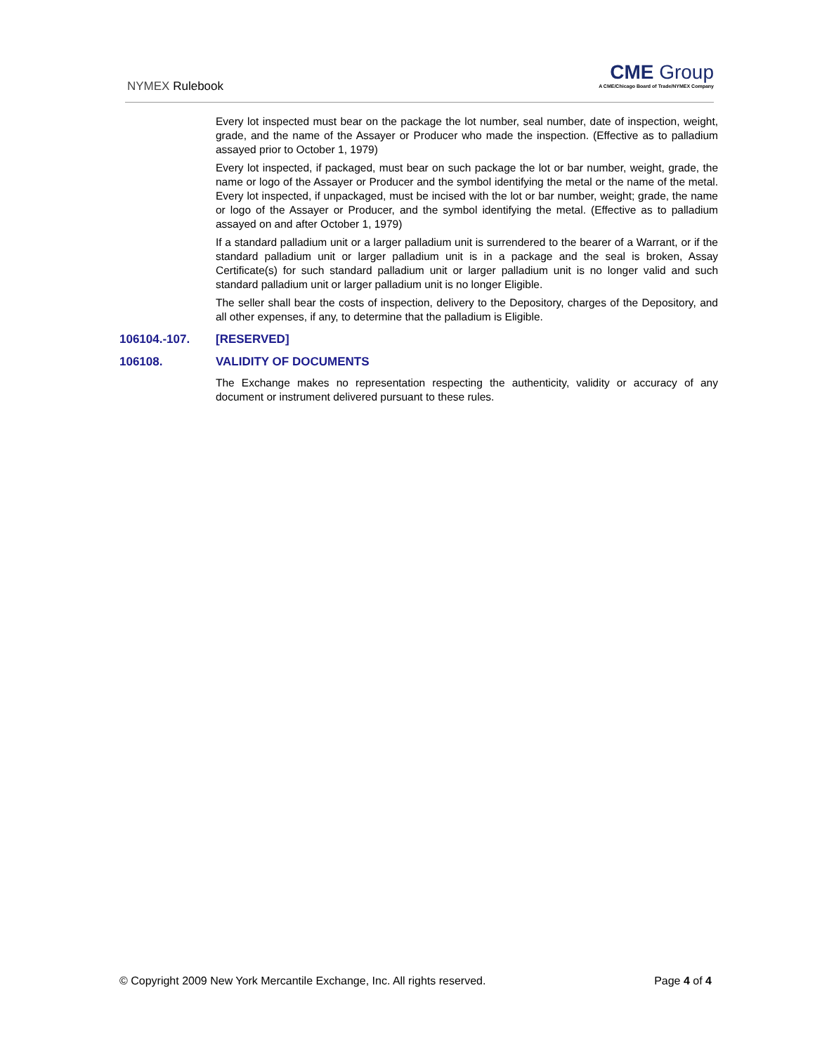NYMEX Rulebook
CME Group
A CME/Chicago Board of Trade/NYMEX Company
Every lot inspected must bear on the package the lot number, seal number, date of inspection, weight, grade, and the name of the Assayer or Producer who made the inspection. (Effective as to palladium assayed prior to October 1, 1979)
Every lot inspected, if packaged, must bear on such package the lot or bar number, weight, grade, the name or logo of the Assayer or Producer and the symbol identifying the metal or the name of the metal. Every lot inspected, if unpackaged, must be incised with the lot or bar number, weight; grade, the name or logo of the Assayer or Producer, and the symbol identifying the metal. (Effective as to palladium assayed on and after October 1, 1979)
If a standard palladium unit or a larger palladium unit is surrendered to the bearer of a Warrant, or if the standard palladium unit or larger palladium unit is in a package and the seal is broken, Assay Certificate(s) for such standard palladium unit or larger palladium unit is no longer valid and such standard palladium unit or larger palladium unit is no longer Eligible.
The seller shall bear the costs of inspection, delivery to the Depository, charges of the Depository, and all other expenses, if any, to determine that the palladium is Eligible.
106104.-107. [RESERVED]
106108. VALIDITY OF DOCUMENTS
The Exchange makes no representation respecting the authenticity, validity or accuracy of any document or instrument delivered pursuant to these rules.
© Copyright 2009 New York Mercantile Exchange, Inc. All rights reserved. Page 4 of 4